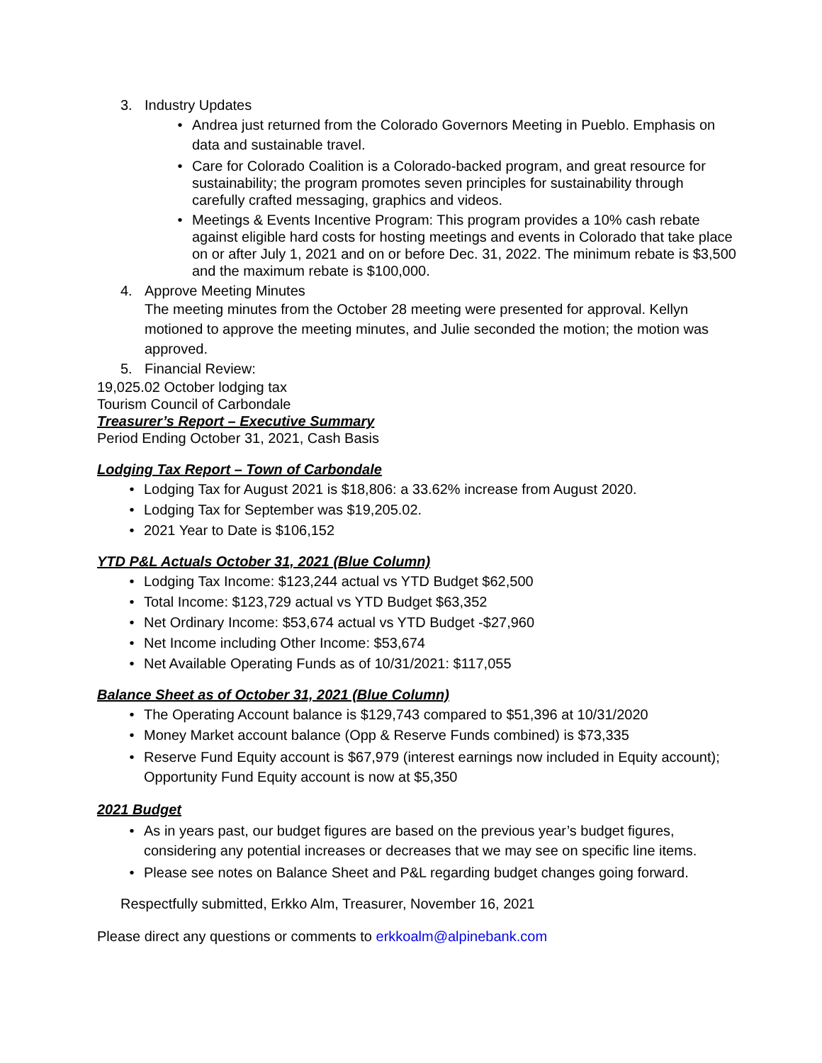3. Industry Updates
• Andrea just returned from the Colorado Governors Meeting in Pueblo. Emphasis on data and sustainable travel.
• Care for Colorado Coalition is a Colorado-backed program, and great resource for sustainability; the program promotes seven principles for sustainability through carefully crafted messaging, graphics and videos.
• Meetings & Events Incentive Program: This program provides a 10% cash rebate against eligible hard costs for hosting meetings and events in Colorado that take place on or after July 1, 2021 and on or before Dec. 31, 2022. The minimum rebate is $3,500 and the maximum rebate is $100,000.
4. Approve Meeting Minutes
The meeting minutes from the October 28 meeting were presented for approval. Kellyn motioned to approve the meeting minutes, and Julie seconded the motion; the motion was approved.
5. Financial Review:
19,025.02 October lodging tax
Tourism Council of Carbondale
Treasurer’s Report – Executive Summary
Period Ending October 31, 2021, Cash Basis
Lodging Tax Report – Town of Carbondale
• Lodging Tax for August 2021 is $18,806: a 33.62% increase from August 2020.
• Lodging Tax for September was $19,205.02.
• 2021 Year to Date is $106,152
YTD P&L Actuals October 31, 2021 (Blue Column)
• Lodging Tax Income: $123,244 actual vs YTD Budget $62,500
• Total Income: $123,729 actual vs YTD Budget $63,352
• Net Ordinary Income: $53,674 actual vs YTD Budget -$27,960
• Net Income including Other Income: $53,674
• Net Available Operating Funds as of 10/31/2021: $117,055
Balance Sheet as of October 31, 2021 (Blue Column)
• The Operating Account balance is $129,743 compared to $51,396 at 10/31/2020
• Money Market account balance (Opp & Reserve Funds combined) is $73,335
• Reserve Fund Equity account is $67,979 (interest earnings now included in Equity account); Opportunity Fund Equity account is now at $5,350
2021 Budget
• As in years past, our budget figures are based on the previous year’s budget figures, considering any potential increases or decreases that we may see on specific line items.
• Please see notes on Balance Sheet and P&L regarding budget changes going forward.
Respectfully submitted, Erkko Alm, Treasurer, November 16, 2021
Please direct any questions or comments to erkkoalm@alpinebank.com